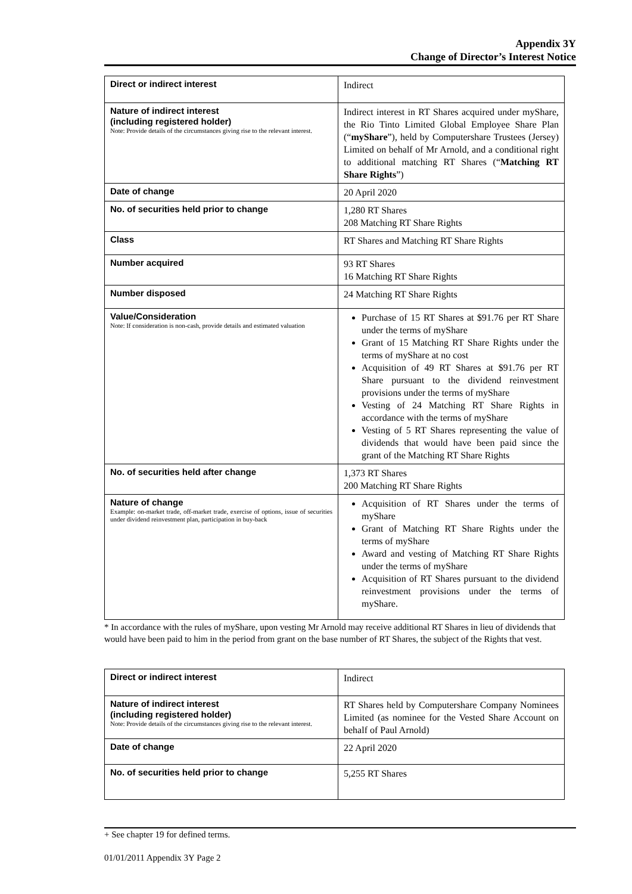Appendix 3Y
Change of Director’s Interest Notice
| Direct or indirect interest | Indirect |
| Nature of indirect interest (including registered holder) Note: Provide details of the circumstances giving rise to the relevant interest. | Indirect interest in RT Shares acquired under myShare, the Rio Tinto Limited Global Employee Share Plan (“ myShare ”), held by Computershare Trustees (Jersey) Limited on behalf of Mr Arnold, and a conditional right to additional matching RT Shares (“ Matching RT Share Rights ”) |
| Date of change | 20 April 2020 |
| No. of securities held prior to change | 1,280 RT Shares 208 Matching RT Share Rights |
| Class | RT Shares and Matching RT Share Rights |
| Number acquired | 93 RT Shares 16 Matching RT Share Rights |
| Number disposed | 24 Matching RT Share Rights |
| Value/Consideration Note: If consideration is non-cash, provide details and estimated valuation | Purchase of 15 RT Shares at $91.76 per RT Share under the terms of myShare Grant of 15 Matching RT Share Rights under the terms of myShare at no cost Acquisition of 49 RT Shares at $91.76 per RT Share pursuant to the dividend reinvestment provisions under the terms of myShare Vesting of 24 Matching RT Share Rights in accordance with the terms of myShare Vesting of 5 RT Shares representing the value of dividends that would have been paid since the grant of the Matching RT Share Rights |
| No. of securities held after change | 1,373 RT Shares 200 Matching RT Share Rights |
| Nature of change Example: on-market trade, off-market trade, exercise of options, issue of securities under dividend reinvestment plan, participation in buy-back | Acquisition of RT Shares under the terms of myShare Grant of Matching RT Share Rights under the terms of myShare Award and vesting of Matching RT Share Rights under the terms of myShare Acquisition of RT Shares pursuant to the dividend reinvestment provisions under the terms of myShare. |
* In accordance with the rules of myShare, upon vesting Mr Arnold may receive additional RT Shares in lieu of dividends that would have been paid to him in the period from grant on the base number of RT Shares, the subject of the Rights that vest.
| Direct or indirect interest | Indirect |
| Nature of indirect interest (including registered holder) Note: Provide details of the circumstances giving rise to the relevant interest. | RT Shares held by Computershare Company Nominees Limited (as nominee for the Vested Share Account on behalf of Paul Arnold) |
| Date of change | 22 April 2020 |
| No. of securities held prior to change | 5,255 RT Shares |
+ See chapter 19 for defined terms.
01/01/2011 Appendix 3Y Page 2